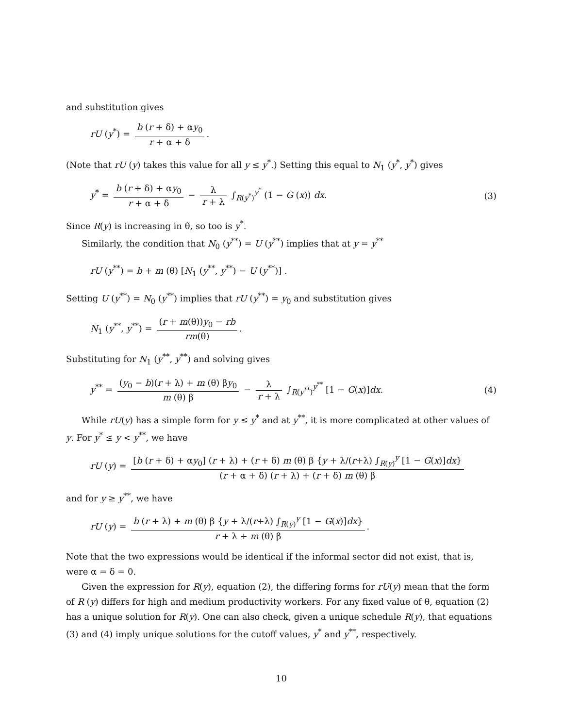and substitution gives
rU (y<sup>*</sup>) = b (r + δ) + αy<sub>0</sub> r + α + δ.
(Note that rU (y) takes this value for all y ≤ y<sup>*</sup>.) Setting this equal to N<sub>1</sub> (y<sup>*</sup>, y<sup>*</sup>) gives
y<sup>*</sup> = b (r + δ) + αy<sub>0</sub> r + α + δ − λ r + λ ∫<sub>R(y<sup>*</sup>)</sub><sup>y<sup>*</sup></sup> (1 − G (x)) dx.
(3)
Since R(y) is increasing in θ, so too is y<sup>*</sup>.
Similarly, the condition that N<sub>0</sub> (y<sup>**</sup>) = U (y<sup>**</sup>) implies that at y = y<sup>**</sup>
rU (y<sup>**</sup>) = b + m (θ) [N<sub>1</sub> (y<sup>**</sup>, y<sup>**</sup>) − U (y<sup>**</sup>)] .
Setting U (y<sup>**</sup>) = N<sub>0</sub> (y<sup>**</sup>) implies that rU (y<sup>**</sup>) = y<sub>0</sub> and substitution gives
N<sub>1</sub> (y<sup>**</sup>, y<sup>**</sup>) = (r + m(θ))y<sub>0</sub> − rb rm(θ).
Substituting for N<sub>1</sub> (y<sup>**</sup>, y<sup>**</sup>) and solving gives
y<sup>**</sup> = (y<sub>0</sub> − b)(r + λ) + m (θ) βy<sub>0</sub> m (θ) β − λ r + λ ∫<sub>R(y<sup>**</sup>)</sub><sup>y<sup>**</sup></sup> [1 − G(x)]dx.
(4)
While rU(y) has a simple form for y ≤ y<sup>*</sup> and at y<sup>**</sup>, it is more complicated at other values of y. For y<sup>*</sup> ≤ y < y<sup>**</sup>, we have
rU (y) = [b (r + δ) + αy<sub>0</sub>] (r + λ) + (r + δ) m (θ) β {y + λ/(r+λ) ∫<sub>R(y)</sub><sup>y</sup> [1 − G(x)]dx} (r + α + δ) (r + λ) + (r + δ) m (θ) β
and for y ≥ y<sup>**</sup>, we have
rU (y) = b (r + λ) + m (θ) β {y + λ/(r+λ) ∫<sub>R(y)</sub><sup>y</sup> [1 − G(x)]dx} r + λ + m (θ) β.
Note that the two expressions would be identical if the informal sector did not exist, that is, were α = δ = 0.
Given the expression for R(y), equation (2), the differing forms for rU(y) mean that the form of R (y) differs for high and medium productivity workers. For any fixed value of θ, equation (2) has a unique solution for R(y). One can also check, given a unique schedule R(y), that equations (3) and (4) imply unique solutions for the cutoff values, y<sup>*</sup> and y<sup>**</sup>, respectively.
10